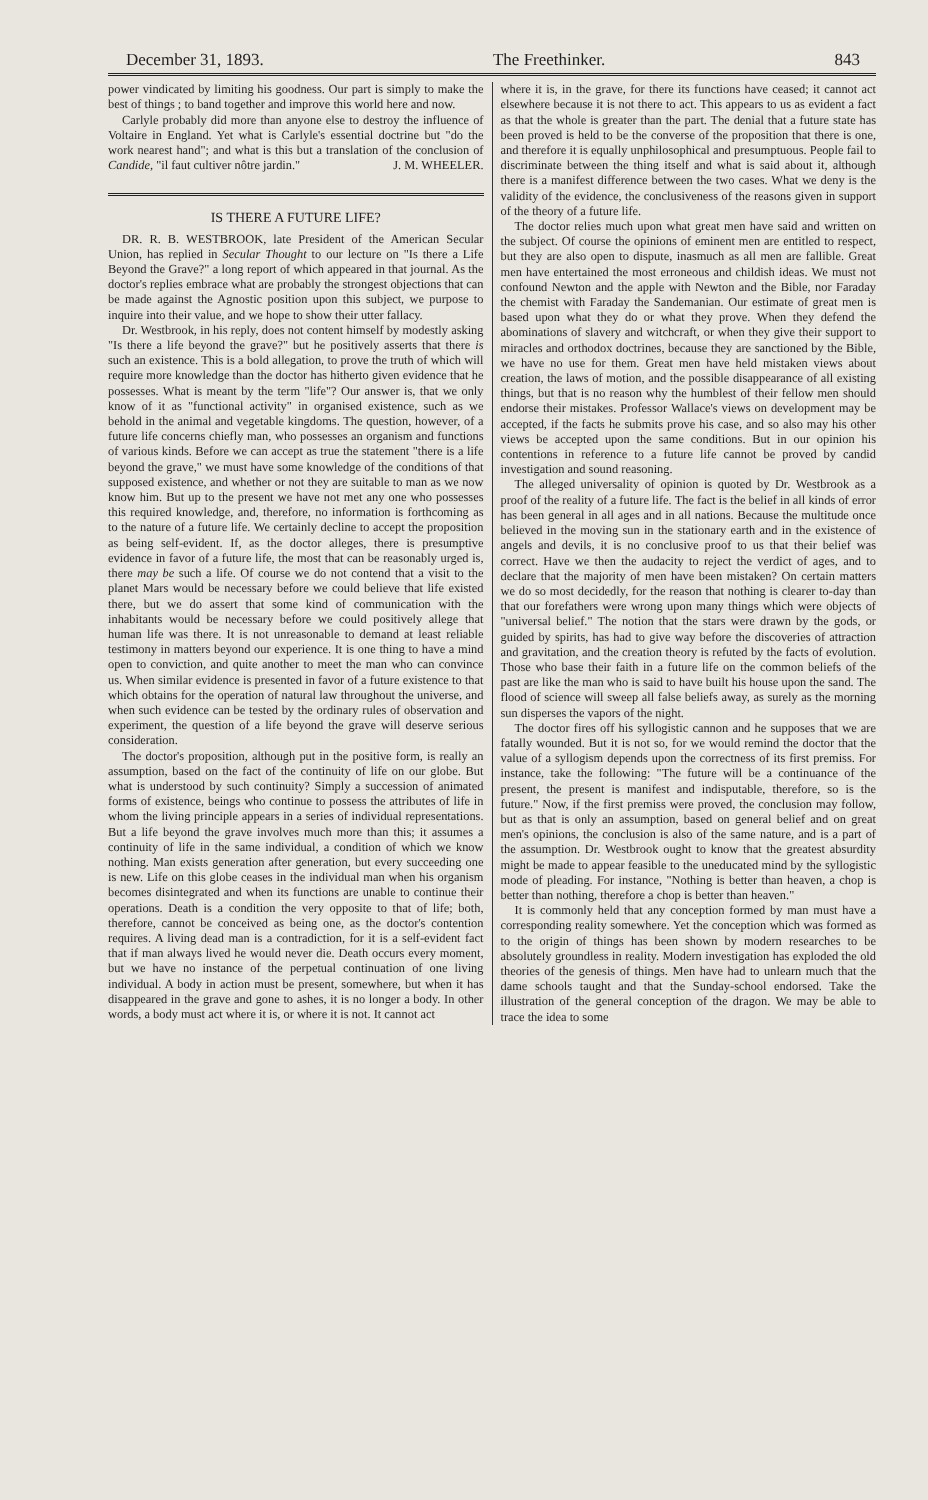December 31, 1893. The Freethinker. 843
power vindicated by limiting his goodness. Our part is simply to make the best of things ; to band together and improve this world here and now.
Carlyle probably did more than anyone else to destroy the influence of Voltaire in England. Yet what is Carlyle's essential doctrine but "do the work nearest hand"; and what is this but a translation of the conclusion of Candide, "il faut cultiver nôtre jardin." J. M. WHEELER.
IS THERE A FUTURE LIFE?
DR. R. B. WESTBROOK, late President of the American Secular Union, has replied in Secular Thought to our lecture on "Is there a Life Beyond the Grave?" a long report of which appeared in that journal. As the doctor's replies embrace what are probably the strongest objections that can be made against the Agnostic position upon this subject, we purpose to inquire into their value, and we hope to show their utter fallacy.
Dr. Westbrook, in his reply, does not content himself by modestly asking "Is there a life beyond the grave?" but he positively asserts that there is such an existence. This is a bold allegation, to prove the truth of which will require more knowledge than the doctor has hitherto given evidence that he possesses. What is meant by the term "life"? Our answer is, that we only know of it as "functional activity" in organised existence, such as we behold in the animal and vegetable kingdoms. The question, however, of a future life concerns chiefly man, who possesses an organism and functions of various kinds. Before we can accept as true the statement "there is a life beyond the grave," we must have some knowledge of the conditions of that supposed existence, and whether or not they are suitable to man as we now know him. But up to the present we have not met any one who possesses this required knowledge, and, therefore, no information is forthcoming as to the nature of a future life. We certainly decline to accept the proposition as being self-evident. If, as the doctor alleges, there is presumptive evidence in favor of a future life, the most that can be reasonably urged is, there may be such a life. Of course we do not contend that a visit to the planet Mars would be necessary before we could believe that life existed there, but we do assert that some kind of communication with the inhabitants would be necessary before we could positively allege that human life was there. It is not unreasonable to demand at least reliable testimony in matters beyond our experience. It is one thing to have a mind open to conviction, and quite another to meet the man who can convince us. When similar evidence is presented in favor of a future existence to that which obtains for the operation of natural law throughout the universe, and when such evidence can be tested by the ordinary rules of observation and experiment, the question of a life beyond the grave will deserve serious consideration.
The doctor's proposition, although put in the positive form, is really an assumption, based on the fact of the continuity of life on our globe. But what is understood by such continuity? Simply a succession of animated forms of existence, beings who continue to possess the attributes of life in whom the living principle appears in a series of individual representations. But a life beyond the grave involves much more than this; it assumes a continuity of life in the same individual, a condition of which we know nothing. Man exists generation after generation, but every succeeding one is new. Life on this globe ceases in the individual man when his organism becomes disintegrated and when its functions are unable to continue their operations. Death is a condition the very opposite to that of life; both, therefore, cannot be conceived as being one, as the doctor's contention requires. A living dead man is a contradiction, for it is a self-evident fact that if man always lived he would never die. Death occurs every moment, but we have no instance of the perpetual continuation of one living individual. A body in action must be present, somewhere, but when it has disappeared in the grave and gone to ashes, it is no longer a body. In other words, a body must act where it is, or where it is not. It cannot act
where it is, in the grave, for there its functions have ceased; it cannot act elsewhere because it is not there to act. This appears to us as evident a fact as that the whole is greater than the part. The denial that a future state has been proved is held to be the converse of the proposition that there is one, and therefore it is equally unphilosophical and presumptuous. People fail to discriminate between the thing itself and what is said about it, although there is a manifest difference between the two cases. What we deny is the validity of the evidence, the conclusiveness of the reasons given in support of the theory of a future life.
The doctor relies much upon what great men have said and written on the subject. Of course the opinions of eminent men are entitled to respect, but they are also open to dispute, inasmuch as all men are fallible. Great men have entertained the most erroneous and childish ideas. We must not confound Newton and the apple with Newton and the Bible, nor Faraday the chemist with Faraday the Sandemanian. Our estimate of great men is based upon what they do or what they prove. When they defend the abominations of slavery and witchcraft, or when they give their support to miracles and orthodox doctrines, because they are sanctioned by the Bible, we have no use for them. Great men have held mistaken views about creation, the laws of motion, and the possible disappearance of all existing things, but that is no reason why the humblest of their fellow men should endorse their mistakes. Professor Wallace's views on development may be accepted, if the facts he submits prove his case, and so also may his other views be accepted upon the same conditions. But in our opinion his contentions in reference to a future life cannot be proved by candid investigation and sound reasoning.
The alleged universality of opinion is quoted by Dr. Westbrook as a proof of the reality of a future life. The fact is the belief in all kinds of error has been general in all ages and in all nations. Because the multitude once believed in the moving sun in the stationary earth and in the existence of angels and devils, it is no conclusive proof to us that their belief was correct. Have we then the audacity to reject the verdict of ages, and to declare that the majority of men have been mistaken? On certain matters we do so most decidedly, for the reason that nothing is clearer to-day than that our forefathers were wrong upon many things which were objects of "universal belief." The notion that the stars were drawn by the gods, or guided by spirits, has had to give way before the discoveries of attraction and gravitation, and the creation theory is refuted by the facts of evolution. Those who base their faith in a future life on the common beliefs of the past are like the man who is said to have built his house upon the sand. The flood of science will sweep all false beliefs away, as surely as the morning sun disperses the vapors of the night.
The doctor fires off his syllogistic cannon and he supposes that we are fatally wounded. But it is not so, for we would remind the doctor that the value of a syllogism depends upon the correctness of its first premiss. For instance, take the following: "The future will be a continuance of the present, the present is manifest and indisputable, therefore, so is the future." Now, if the first premiss were proved, the conclusion may follow, but as that is only an assumption, based on general belief and on great men's opinions, the conclusion is also of the same nature, and is a part of the assumption. Dr. Westbrook ought to know that the greatest absurdity might be made to appear feasible to the uneducated mind by the syllogistic mode of pleading. For instance, "Nothing is better than heaven, a chop is better than nothing, therefore a chop is better than heaven."
It is commonly held that any conception formed by man must have a corresponding reality somewhere. Yet the conception which was formed as to the origin of things has been shown by modern researches to be absolutely groundless in reality. Modern investigation has exploded the old theories of the genesis of things. Men have had to unlearn much that the dame schools taught and that the Sunday-school endorsed. Take the illustration of the general conception of the dragon. We may be able to trace the idea to some